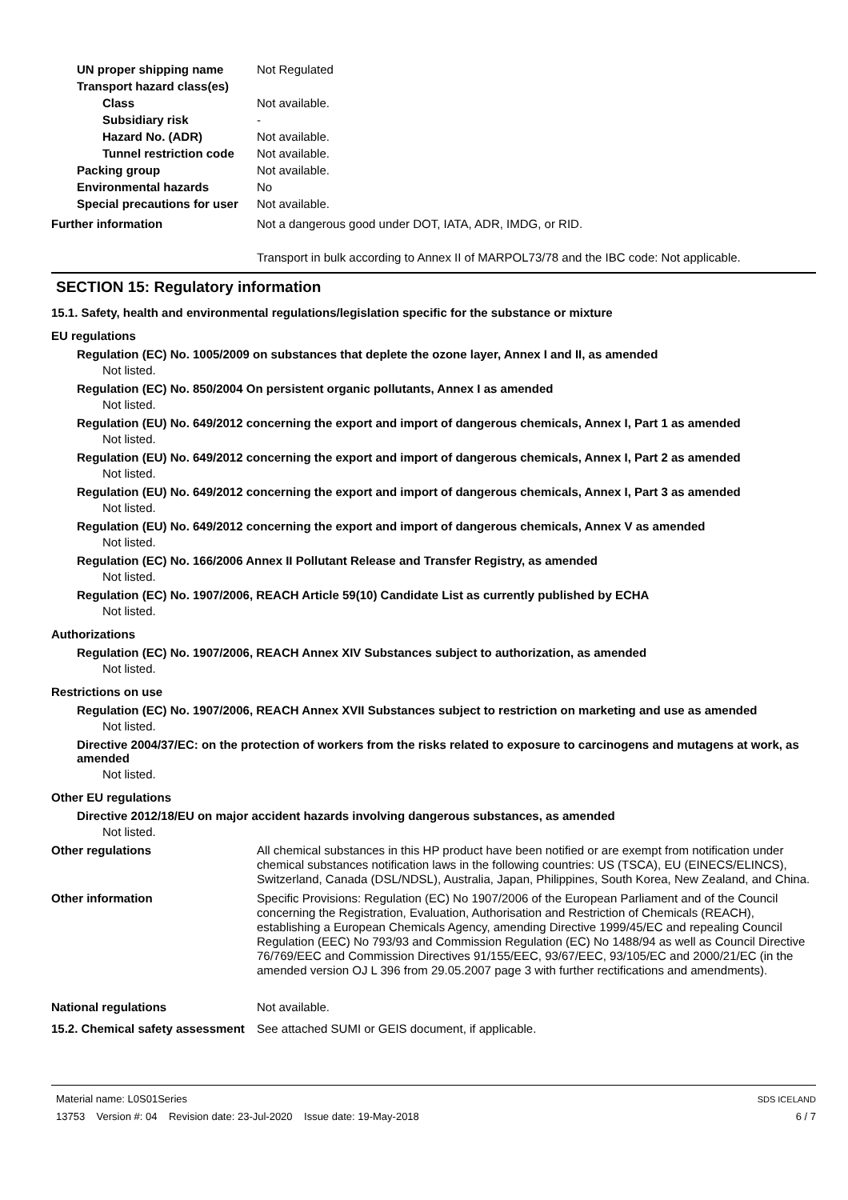UN proper shipping name Not Regulated
Transport hazard class(es)
Class Not available.
Subsidiary risk -
Hazard No. (ADR) Not available.
Tunnel restriction code
Not available.
Packing group Not available.
Environmental hazards No
Special precautions for user
Not available.
Further information Not a dangerous good under DOT, IATA, ADR, IMDG, or RID.
Transport in bulk according to Annex II of MARPOL73/78 and the IBC code: Not applicable.
SECTION 15: Regulatory information
15.1. Safety, health and environmental regulations/legislation specific for the substance or mixture
EU regulations
Regulation (EC) No. 1005/2009 on substances that deplete the ozone layer, Annex I and II, as amended
Not listed.
Regulation (EC) No. 850/2004 On persistent organic pollutants, Annex I as amended
Not listed.
Regulation (EU) No. 649/2012 concerning the export and import of dangerous chemicals, Annex I, Part 1 as amended
Not listed.
Regulation (EU) No. 649/2012 concerning the export and import of dangerous chemicals, Annex I, Part 2 as amended
Not listed.
Regulation (EU) No. 649/2012 concerning the export and import of dangerous chemicals, Annex I, Part 3 as amended
Not listed.
Regulation (EU) No. 649/2012 concerning the export and import of dangerous chemicals, Annex V as amended
Not listed.
Regulation (EC) No. 166/2006 Annex II Pollutant Release and Transfer Registry, as amended
Not listed.
Regulation (EC) No. 1907/2006, REACH Article 59(10) Candidate List as currently published by ECHA
Not listed.
Authorizations
Regulation (EC) No. 1907/2006, REACH Annex XIV Substances subject to authorization, as amended
Not listed.
Restrictions on use
Regulation (EC) No. 1907/2006, REACH Annex XVII Substances subject to restriction on marketing and use as amended
Not listed.
Directive 2004/37/EC: on the protection of workers from the risks related to exposure to carcinogens and mutagens at work, as amended
Not listed.
Other EU regulations
Directive 2012/18/EU on major accident hazards involving dangerous substances, as amended
Not listed.
Other regulations All chemical substances in this HP product have been notified or are exempt from notification under chemical substances notification laws in the following countries: US (TSCA), EU (EINECS/ELINCS), Switzerland, Canada (DSL/NDSL), Australia, Japan, Philippines, South Korea, New Zealand, and China.
Other information Specific Provisions: Regulation (EC) No 1907/2006 of the European Parliament and of the Council concerning the Registration, Evaluation, Authorisation and Restriction of Chemicals (REACH), establishing a European Chemicals Agency, amending Directive 1999/45/EC and repealing Council Regulation (EEC) No 793/93 and Commission Regulation (EC) No 1488/94 as well as Council Directive 76/769/EEC and Commission Directives 91/155/EEC, 93/67/EEC, 93/105/EC and 2000/21/EC (in the amended version OJ L 396 from 29.05.2007 page 3 with further rectifications and amendments).
National regulations Not available.
15.2. Chemical safety assessment
See attached SUMI or GEIS document, if applicable.
Material name: L0S01Series
13753 Version #: 04 Revision date: 23-Jul-2020 Issue date: 19-May-2018
SDS ICELAND
6 / 7